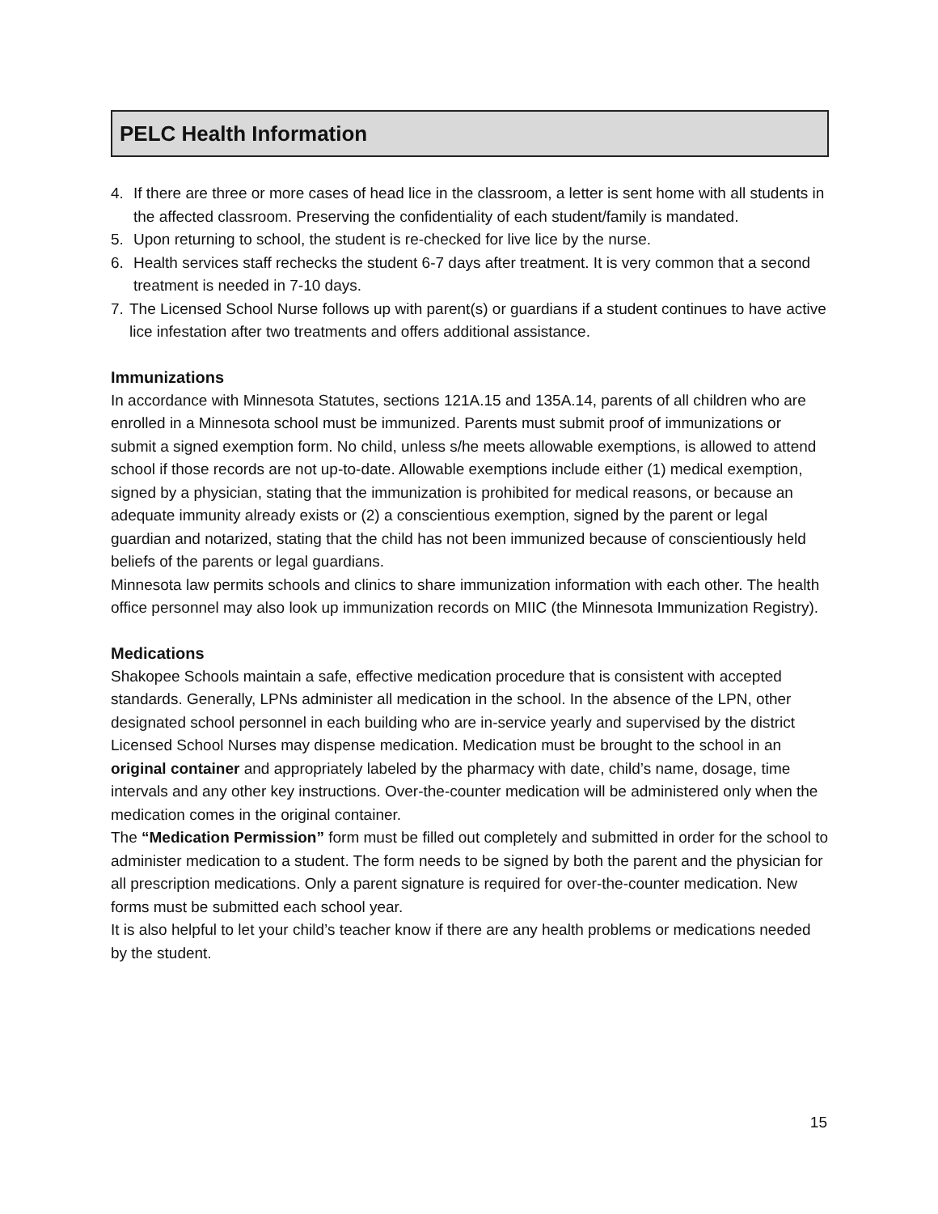PELC Health Information
4. If there are three or more cases of head lice in the classroom, a letter is sent home with all students in the affected classroom. Preserving the confidentiality of each student/family is mandated.
5. Upon returning to school, the student is re-checked for live lice by the nurse.
6. Health services staff rechecks the student 6-7 days after treatment. It is very common that a second treatment is needed in 7-10 days.
7. The Licensed School Nurse follows up with parent(s) or guardians if a student continues to have active lice infestation after two treatments and offers additional assistance.
Immunizations
In accordance with Minnesota Statutes, sections 121A.15 and 135A.14, parents of all children who are enrolled in a Minnesota school must be immunized. Parents must submit proof of immunizations or submit a signed exemption form. No child, unless s/he meets allowable exemptions, is allowed to attend school if those records are not up-to-date. Allowable exemptions include either (1) medical exemption, signed by a physician, stating that the immunization is prohibited for medical reasons, or because an adequate immunity already exists or (2) a conscientious exemption, signed by the parent or legal guardian and notarized, stating that the child has not been immunized because of conscientiously held beliefs of the parents or legal guardians.
Minnesota law permits schools and clinics to share immunization information with each other. The health office personnel may also look up immunization records on MIIC (the Minnesota Immunization Registry).
Medications
Shakopee Schools maintain a safe, effective medication procedure that is consistent with accepted standards. Generally, LPNs administer all medication in the school. In the absence of the LPN, other designated school personnel in each building who are in-service yearly and supervised by the district Licensed School Nurses may dispense medication. Medication must be brought to the school in an original container and appropriately labeled by the pharmacy with date, child’s name, dosage, time intervals and any other key instructions. Over-the-counter medication will be administered only when the medication comes in the original container.
The “Medication Permission” form must be filled out completely and submitted in order for the school to administer medication to a student. The form needs to be signed by both the parent and the physician for all prescription medications. Only a parent signature is required for over-the-counter medication. New forms must be submitted each school year.
It is also helpful to let your child’s teacher know if there are any health problems or medications needed by the student.
15